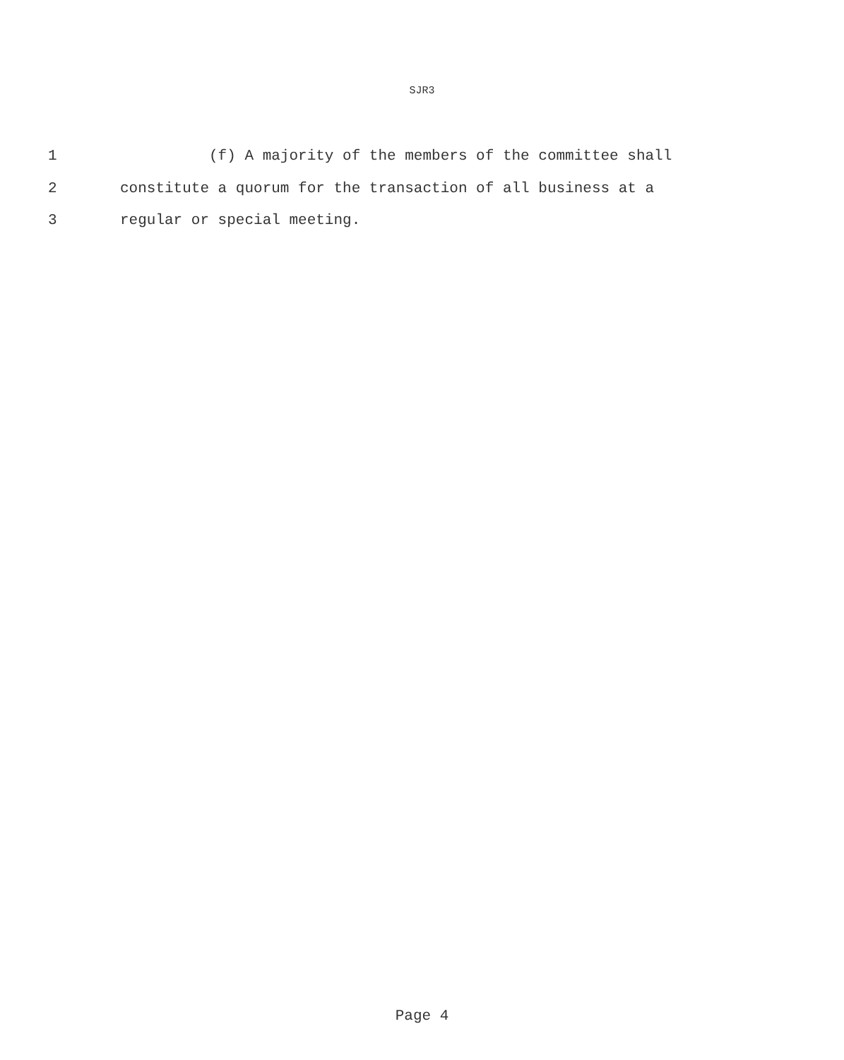SJR3
1 (f) A majority of the members of the committee shall
2 constitute a quorum for the transaction of all business at a
3 regular or special meeting.
Page 4